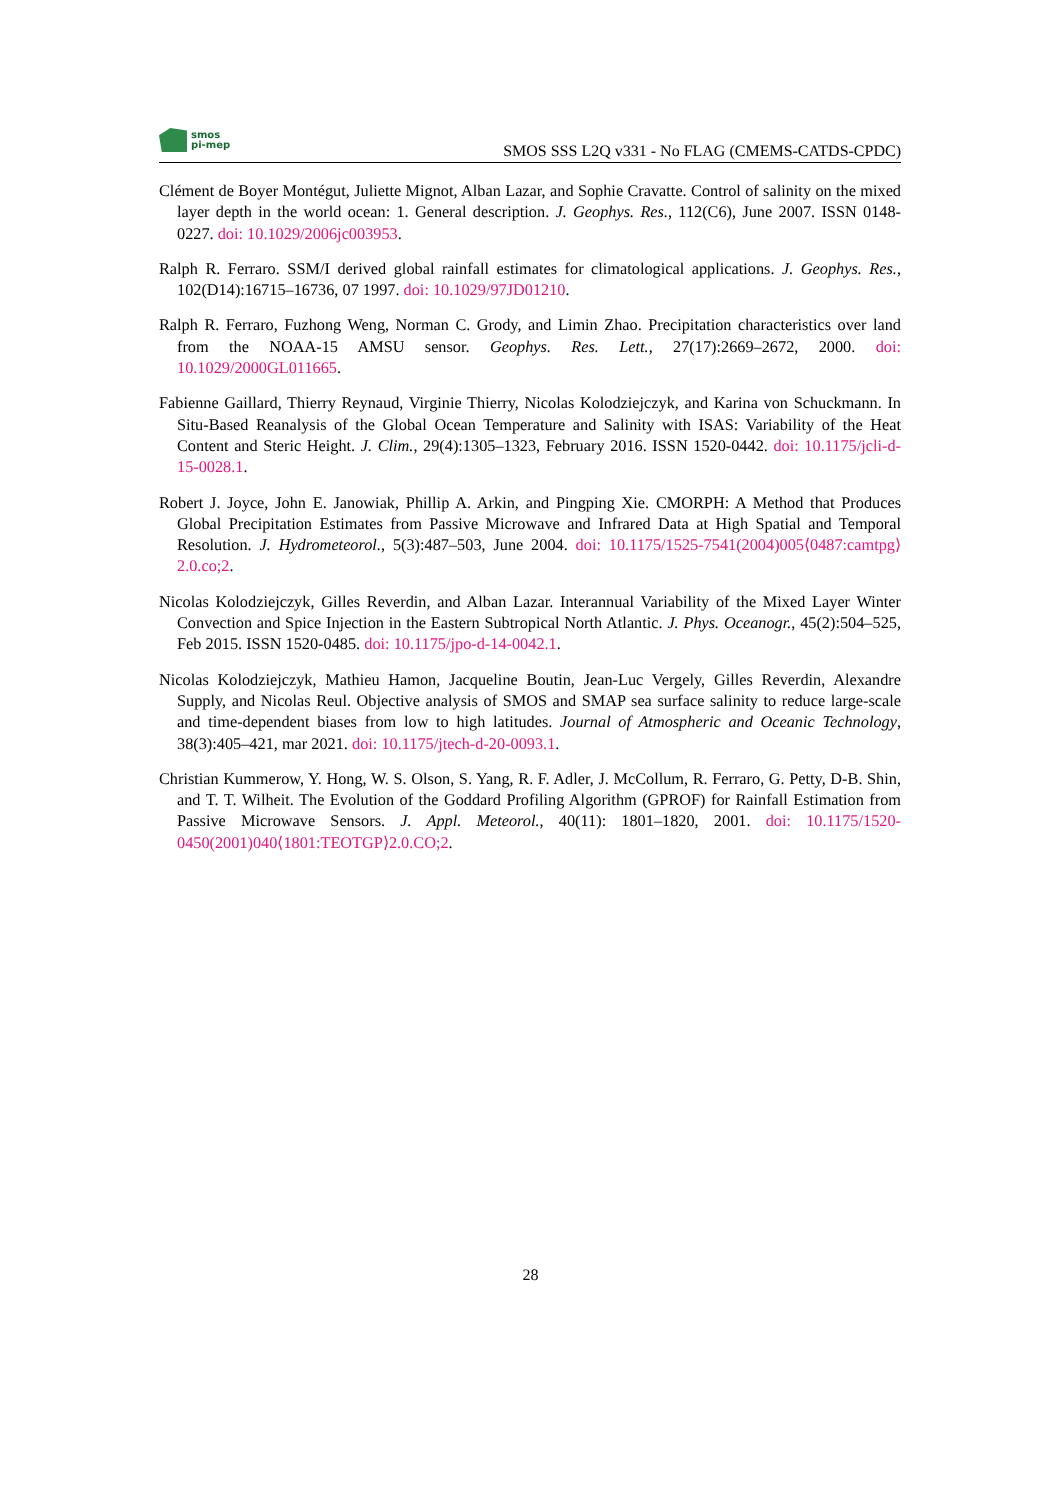smos
pi-mep
SMOS SSS L2Q v331 - No FLAG (CMEMS-CATDS-CPDC)
Clément de Boyer Montégut, Juliette Mignot, Alban Lazar, and Sophie Cravatte. Control of salinity on the mixed layer depth in the world ocean: 1. General description. J. Geophys. Res., 112(C6), June 2007. ISSN 0148-0227. doi: 10.1029/2006jc003953.
Ralph R. Ferraro. SSM/I derived global rainfall estimates for climatological applications. J. Geophys. Res., 102(D14):16715–16736, 07 1997. doi: 10.1029/97JD01210.
Ralph R. Ferraro, Fuzhong Weng, Norman C. Grody, and Limin Zhao. Precipitation characteristics over land from the NOAA-15 AMSU sensor. Geophys. Res. Lett., 27(17):2669–2672, 2000. doi: 10.1029/2000GL011665.
Fabienne Gaillard, Thierry Reynaud, Virginie Thierry, Nicolas Kolodziejczyk, and Karina von Schuckmann. In Situ-Based Reanalysis of the Global Ocean Temperature and Salinity with ISAS: Variability of the Heat Content and Steric Height. J. Clim., 29(4):1305–1323, February 2016. ISSN 1520-0442. doi: 10.1175/jcli-d-15-0028.1.
Robert J. Joyce, John E. Janowiak, Phillip A. Arkin, and Pingping Xie. CMORPH: A Method that Produces Global Precipitation Estimates from Passive Microwave and Infrared Data at High Spatial and Temporal Resolution. J. Hydrometeorol., 5(3):487–503, June 2004. doi: 10.1175/1525-7541(2004)005⟨0487:camtpg⟩2.0.co;2.
Nicolas Kolodziejczyk, Gilles Reverdin, and Alban Lazar. Interannual Variability of the Mixed Layer Winter Convection and Spice Injection in the Eastern Subtropical North Atlantic. J. Phys. Oceanogr., 45(2):504–525, Feb 2015. ISSN 1520-0485. doi: 10.1175/jpo-d-14-0042.1.
Nicolas Kolodziejczyk, Mathieu Hamon, Jacqueline Boutin, Jean-Luc Vergely, Gilles Reverdin, Alexandre Supply, and Nicolas Reul. Objective analysis of SMOS and SMAP sea surface salinity to reduce large-scale and time-dependent biases from low to high latitudes. Journal of Atmospheric and Oceanic Technology, 38(3):405–421, mar 2021. doi: 10.1175/jtech-d-20-0093.1.
Christian Kummerow, Y. Hong, W. S. Olson, S. Yang, R. F. Adler, J. McCollum, R. Ferraro, G. Petty, D-B. Shin, and T. T. Wilheit. The Evolution of the Goddard Profiling Algorithm (GPROF) for Rainfall Estimation from Passive Microwave Sensors. J. Appl. Meteorol., 40(11): 1801–1820, 2001. doi: 10.1175/1520-0450(2001)040⟨1801:TEOTGP⟩2.0.CO;2.
28